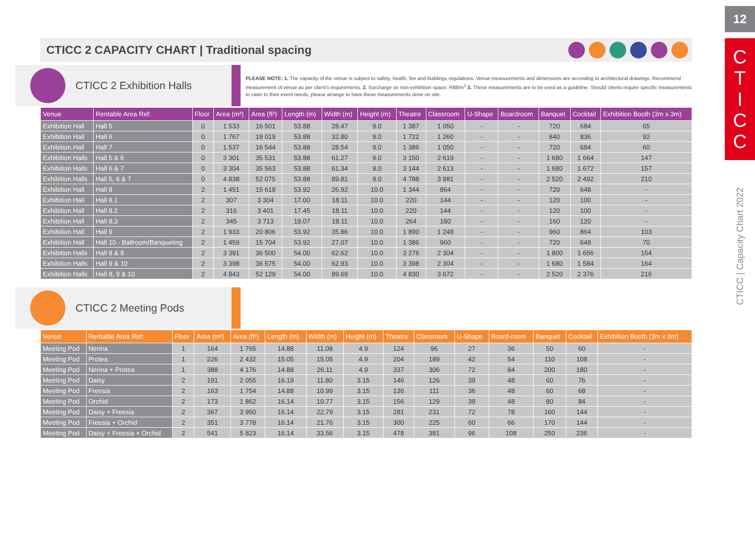CTICC 2 CAPACITY CHART | Traditional spacing
CTICC 2 Exhibition Halls
PLEASE NOTE: 1. The capacity of the venue is subject to safety, health, fire and buildings regulations. Venue measurements and dimensions are according to architectural drawings. Recommend measurement of venue as per client’s requirements. 2. Surcharge on non-exhibition space: R88/m<sup>2</sup> 3. These measurements are to be used as a guideline. Should clients require specific measurements to cater to their event needs, please arrange to have these measurements done on site.
| Venue | Rentable Area Ref: | Floor | Area (m²) | Area (ft²) | Length (m) | Width (m) | Height (m) | Theatre | Classroom | U-Shape | Boardroom | Banquet | Cocktail | Exhibition Booth (3m x 3m) |
| --- | --- | --- | --- | --- | --- | --- | --- | --- | --- | --- | --- | --- | --- | --- |
| Exhibition Hall | Hall 5 | 0 | 1 533 | 16 501 | 53.88 | 28.47 | 9.0 | 1 387 | 1 050 | - | - | 720 | 684 | 65 |
| Exhibition Hall | Hall 6 | 0 | 1 767 | 19 019 | 53.88 | 32.80 | 9.0 | 1 722 | 1 260 | - | - | 840 | 836 | 92 |
| Exhibition Hall | Hall 7 | 0 | 1 537 | 16 544 | 53.88 | 28.54 | 9.0 | 1 386 | 1 050 | - | - | 720 | 684 | 60 |
| Exhibition Halls | Hall 5 & 6 | 0 | 3 301 | 35 531 | 53.88 | 61.27 | 9.0 | 3 150 | 2 619 | - | - | 1 680 | 1 664 | 147 |
| Exhibition Halls | Hall 6 & 7 | 0 | 3 304 | 35 563 | 53.88 | 61.34 | 9.0 | 3 144 | 2 613 | - | - | 1 680 | 1 672 | 157 |
| Exhibition Halls | Hall 5, 6 & 7 | 0 | 4 838 | 52 075 | 53.88 | 89.81 | 9.0 | 4 788 | 3 981 | - | - | 2 520 | 2 492 | 210 |
| Exhibition Hall | Hall 8 | 2 | 1 451 | 15 618 | 53.92 | 26.92 | 10.0 | 1 344 | 864 | - | - | 720 | 648 | - |
| Exhibition Hall | Hall 8.1 | 2 | 307 | 3 304 | 17.00 | 18.11 | 10.0 | 220 | 144 | - | - | 120 | 100 | - |
| Exhibition Hall | Hall 8.2 | 2 | 316 | 3 401 | 17.45 | 18.11 | 10.0 | 220 | 144 | - | - | 120 | 100 | - |
| Exhibition Hall | Hall 8.3 | 2 | 345 | 3 713 | 19.07 | 18.11 | 10.0 | 264 | 180 | - | - | 160 | 120 | - |
| Exhibition Hall | Hall 9 | 2 | 1 933 | 20 806 | 53.92 | 35.86 | 10.0 | 1 890 | 1 248 | - | - | 960 | 864 | 103 |
| Exhibition Hall | Hall 10 - Ballroom/Banqueting | 2 | 1 459 | 15 704 | 53.92 | 27.07 | 10.0 | 1 386 | 960 | - | - | 720 | 648 | 70 |
| Exhibition Halls | Hall 8 & 9 | 2 | 3 391 | 36 500 | 54.00 | 62.62 | 10.0 | 3 276 | 2 304 | - | - | 1 800 | 1 656 | 154 |
| Exhibition Halls | Hall 9 & 10 | 2 | 3 398 | 36 575 | 54.00 | 62.93 | 10.0 | 3 398 | 2 304 | - | - | 1 680 | 1 584 | 164 |
| Exhibition Halls | Hall 8, 9 & 10 | 2 | 4 843 | 52 129 | 54.00 | 89.69 | 10.0 | 4 830 | 3 672 | - | - | 2 520 | 2 376 | 216 |
CTICC 2 Meeting Pods
| Venue | Rentable Area Ref: | Floor | Area (m²) | Area (ft²) | Length (m) | Width (m) | Height (m) | Theatre | Classroom | U-Shape | Board-room | Banquet | Cocktail | Exhibition Booth (3m x 3m) |
| --- | --- | --- | --- | --- | --- | --- | --- | --- | --- | --- | --- | --- | --- | --- |
| Meeting Pod | Nerina | 1 | 164 | 1 765 | 14.88 | 11.08 | 4.9 | 124 | 96 | 27 | 36 | 50 | 60 | - |
| Meeting Pod | Protea | 1 | 226 | 2 432 | 15.05 | 15.05 | 4.9 | 204 | 189 | 42 | 54 | 110 | 108 | - |
| Meeting Pod | Nerina + Protea | 1 | 388 | 4 176 | 14.88 | 26.11 | 4.9 | 337 | 306 | 72 | 84 | 200 | 180 | - |
| Meeting Pod | Daisy | 2 | 191 | 2 055 | 16.19 | 11.80 | 3.15 | 146 | 126 | 39 | 48 | 60 | 76 | - |
| Meeting Pod | Freesia | 2 | 163 | 1 754 | 14.88 | 10.99 | 3.15 | 136 | 111 | 36 | 48 | 60 | 68 | - |
| Meeting Pod | Orchid | 2 | 173 | 1 862 | 16.14 | 10.77 | 3.15 | 156 | 129 | 39 | 48 | 80 | 84 | - |
| Meeting Pod | Daisy + Freesia | 2 | 367 | 3 950 | 16.14 | 22.79 | 3.15 | 281 | 231 | 72 | 78 | 160 | 144 | - |
| Meeting Pod | Freesia + Orchid | 2 | 351 | 3 778 | 16.14 | 21.76 | 3.15 | 300 | 225 | 60 | 66 | 170 | 144 | - |
| Meeting Pod | Daisy + Freesia + Orchid | 2 | 541 | 5 823 | 16.14 | 33.56 | 3.15 | 478 | 381 | 96 | 108 | 250 | 236 | - |
12
C
T
I
C
C
CTICC | Capacity Chart 2022